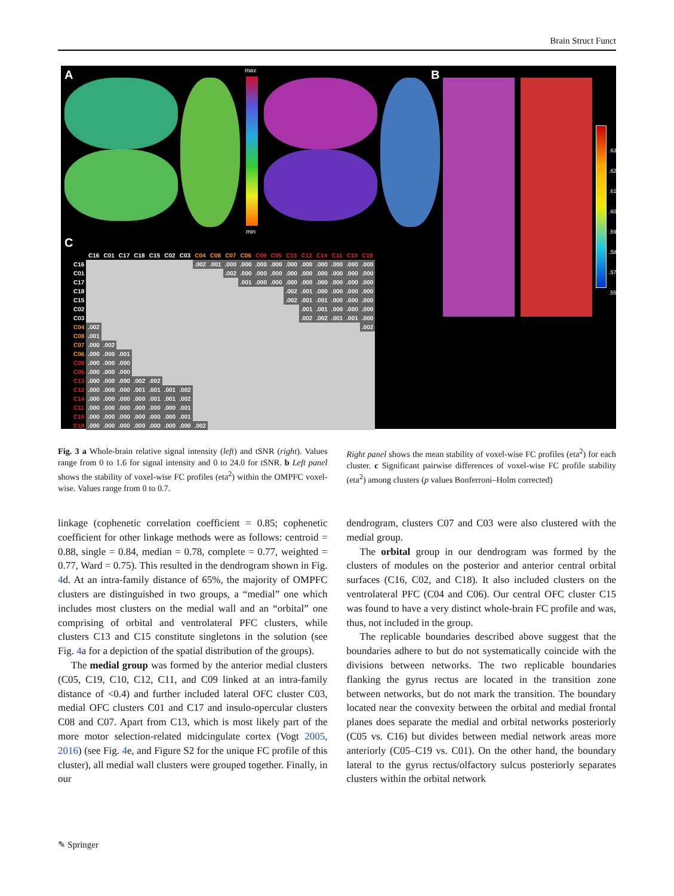Brain Struct Funct
A max
min
B
.63
.62
.61
.60
.59
.58
.57
.55
C
| | C16 | C01 | C17 | C18 | C15 | C02 | C03 | C04 | C08 | C07 | C06 | C09 | C05 | C13 | C12 | C14 | C11 | C10 | C19 |
| --- | --- | --- | --- | --- | --- | --- | --- | --- | --- | --- | --- | --- | --- | --- | --- | --- | --- | --- | --- |
| C16 | | | | | | | | .002 | .001 | .000 | .000 | .000 | .000 | .000 | .000 | .000 | .000 | .000 | .000 |
| C01 | | | | | | | | | | .002 | .000 | .000 | .000 | .000 | .000 | .000 | .000 | .000 | .000 |
| C17 | | | | | | | | | | | .001 | .000 | .000 | .000 | .000 | .000 | .000 | .000 | .000 |
| C18 | | | | | | | | | | | | | | .002 | .001 | .000 | .000 | .000 | .000 |
| C15 | | | | | | | | | | | | | | .002 | .001 | .001 | .000 | .000 | .000 |
| C02 | | | | | | | | | | | | | | | .001 | .001 | .000 | .000 | .000 |
| C03 | | | | | | | | | | | | | | | .002 | .002 | .001 | .001 | .000 |
| C04 | .002 | | | | | | | | | | | | | | | | | | .002 |
| C08 | .001 | | | | | | | | | | | | | | | | | | |
| C07 | .000 | .002 | | | | | | | | | | | | | | | | | |
| C06 | .000 | .000 | .001 | | | | | | | | | | | | | | | | |
| C09 | .000 | .000 | .000 | | | | | | | | | | | | | | | | |
| C05 | .000 | .000 | .000 | | | | | | | | | | | | | | | | |
| C13 | .000 | .000 | .000 | .002 | .002 | | | | | | | | | | | | | | |
| C12 | .000 | .000 | .000 | .001 | .001 | .001 | .002 | | | | | | | | | | | | |
| C14 | .000 | .000 | .000 | .000 | .001 | .001 | .002 | | | | | | | | | | | | |
| C11 | .000 | .000 | .000 | .000 | .000 | .000 | .001 | | | | | | | | | | | | |
| C10 | .000 | .000 | .000 | .000 | .000 | .000 | .001 | | | | | | | | | | | | |
| C19 | .000 | .000 | .000 | .000 | .000 | .000 | .000 | .002 | | | | | | | | | | | |
Fig. 3 a Whole-brain relative signal intensity (left) and tSNR (right). Values range from 0 to 1.6 for signal intensity and 0 to 24.0 for tSNR. b Left panel shows the stability of voxel-wise FC profiles (eta<sup>2</sup>) within the OMPFC voxel-wise. Values range from 0 to 0.7.
Right panel shows the mean stability of voxel-wise FC profiles (eta<sup>2</sup>) for each cluster. c Significant pairwise differences of voxel-wise FC profile stability (eta<sup>2</sup>) among clusters (p values Bonferroni–Holm corrected)
linkage (cophenetic correlation coefficient = 0.85; cophenetic coefficient for other linkage methods were as follows: centroid = 0.88, single = 0.84, median = 0.78, complete = 0.77, weighted = 0.77, Ward = 0.75). This resulted in the dendrogram shown in Fig. 4d. At an intra-family distance of 65%, the majority of OMPFC clusters are distinguished in two groups, a “medial” one which includes most clusters on the medial wall and an “orbital” one comprising of orbital and ventrolateral PFC clusters, while clusters C13 and C15 constitute singletons in the solution (see Fig. 4a for a depiction of the spatial distribution of the groups).
The medial group was formed by the anterior medial clusters (C05, C19, C10, C12, C11, and C09 linked at an intra-family distance of <0.4) and further included lateral OFC cluster C03, medial OFC clusters C01 and C17 and insulo-opercular clusters C08 and C07. Apart from C13, which is most likely part of the more motor selection-related midcingulate cortex (Vogt 2005, 2016) (see Fig. 4e, and Figure S2 for the unique FC profile of this cluster), all medial wall clusters were grouped together. Finally, in our
dendrogram, clusters C07 and C03 were also clustered with the medial group.
The orbital group in our dendrogram was formed by the clusters of modules on the posterior and anterior central orbital surfaces (C16, C02, and C18). It also included clusters on the ventrolateral PFC (C04 and C06). Our central OFC cluster C15 was found to have a very distinct whole-brain FC profile and was, thus, not included in the group.
The replicable boundaries described above suggest that the boundaries adhere to but do not systematically coincide with the divisions between networks. The two replicable boundaries flanking the gyrus rectus are located in the transition zone between networks, but do not mark the transition. The boundary located near the convexity between the orbital and medial frontal planes does separate the medial and orbital networks posteriorly (C05 vs. C16) but divides between medial network areas more anteriorly (C05–C19 vs. C01). On the other hand, the boundary lateral to the gyrus rectus/olfactory sulcus posteriorly separates clusters within the orbital network
✎ Springer